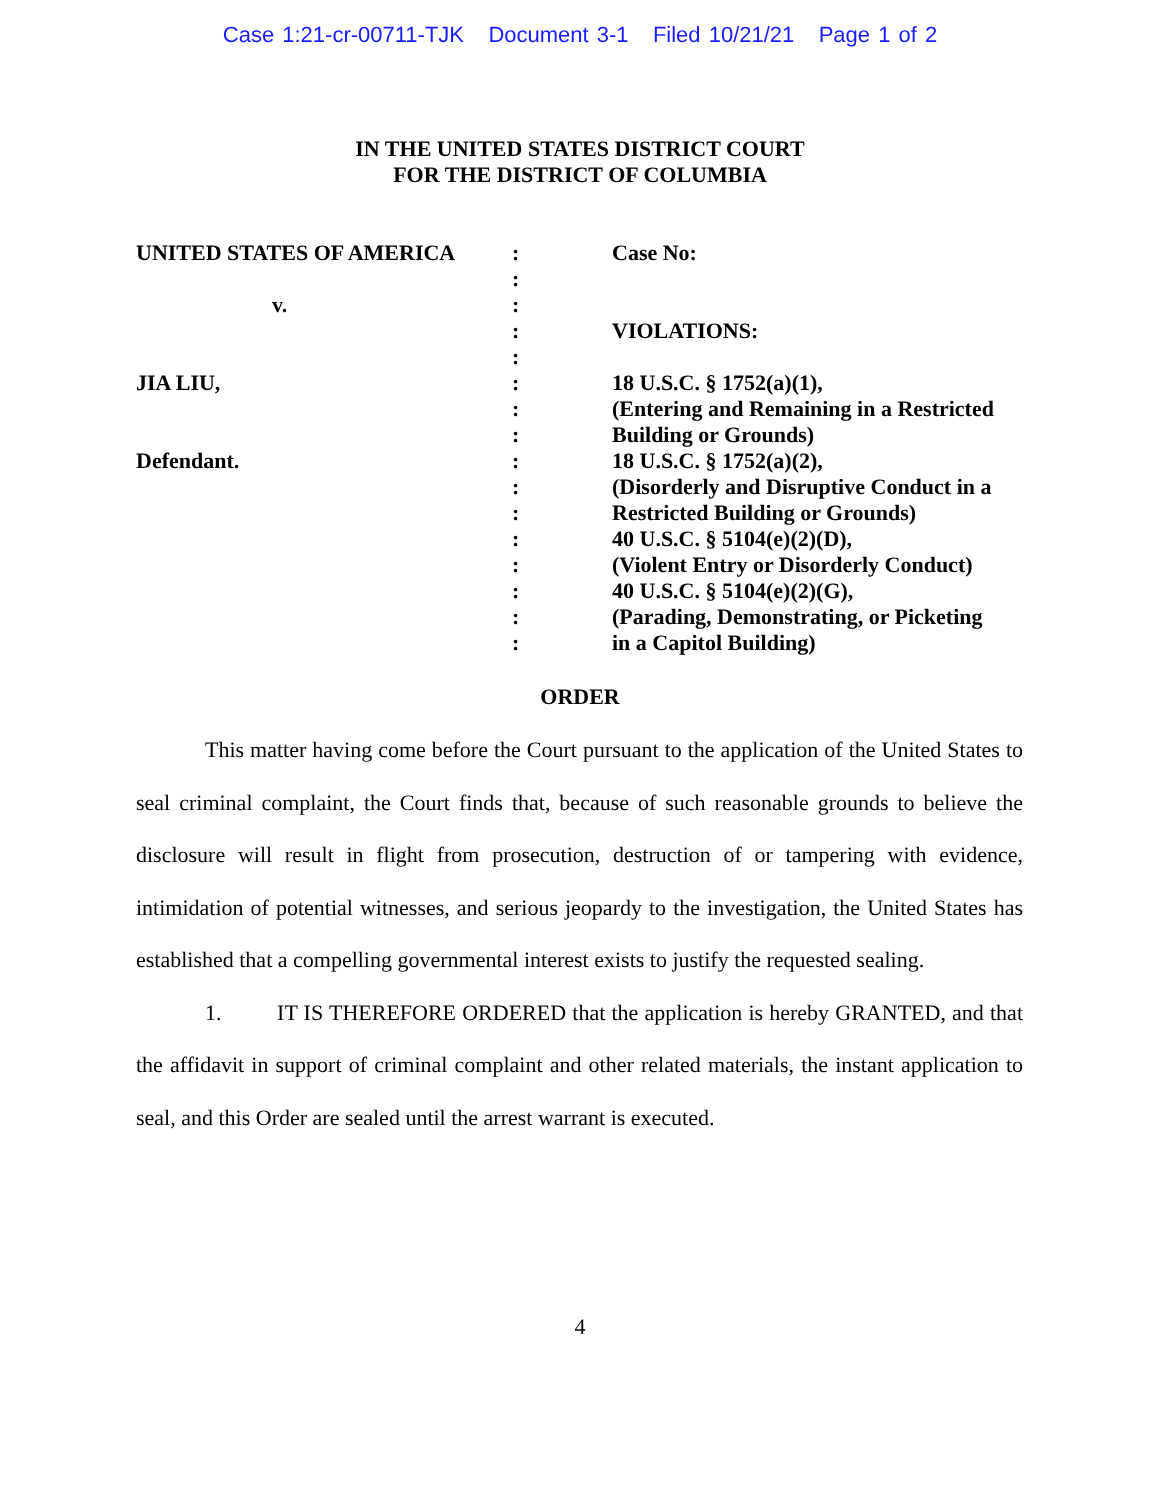Case 1:21-cr-00711-TJK Document 3-1 Filed 10/21/21 Page 1 of 2
IN THE UNITED STATES DISTRICT COURT
FOR THE DISTRICT OF COLUMBIA
| UNITED STATES OF AMERICA | : | Case No: |
| | : | |
| v. | : | |
| | : | VIOLATIONS: |
| | : | |
| JIA LIU, | : | 18 U.S.C. § 1752(a)(1), |
| | : | (Entering and Remaining in a Restricted |
| | : | Building or Grounds) |
| Defendant. | : | 18 U.S.C. § 1752(a)(2), |
| | : | (Disorderly and Disruptive Conduct in a |
| | : | Restricted Building or Grounds) |
| | : | 40 U.S.C. § 5104(e)(2)(D), |
| | : | (Violent Entry or Disorderly Conduct) |
| | : | 40 U.S.C. § 5104(e)(2)(G), |
| | : | (Parading, Demonstrating, or Picketing |
| | : | in a Capitol Building) |
ORDER
This matter having come before the Court pursuant to the application of the United States to seal criminal complaint, the Court finds that, because of such reasonable grounds to believe the disclosure will result in flight from prosecution, destruction of or tampering with evidence, intimidation of potential witnesses, and serious jeopardy to the investigation, the United States has established that a compelling governmental interest exists to justify the requested sealing.
1. IT IS THEREFORE ORDERED that the application is hereby GRANTED, and that the affidavit in support of criminal complaint and other related materials, the instant application to seal, and this Order are sealed until the arrest warrant is executed.
4